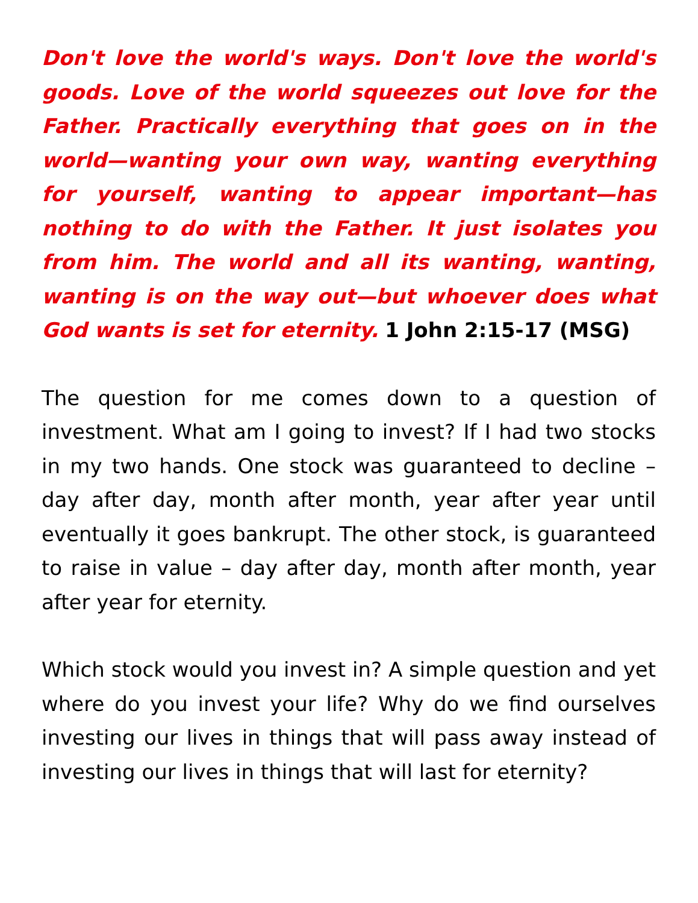Don't love the world's ways. Don't love the world's goods. Love of the world squeezes out love for the Father. Practically everything that goes on in the world—wanting your own way, wanting everything for yourself, wanting to appear important—has nothing to do with the Father. It just isolates you from him. The world and all its wanting, wanting, wanting is on the way out—but whoever does what God wants is set for eternity. 1 John 2:15-17 (MSG)
The question for me comes down to a question of investment. What am I going to invest? If I had two stocks in my two hands. One stock was guaranteed to decline – day after day, month after month, year after year until eventually it goes bankrupt. The other stock, is guaranteed to raise in value – day after day, month after month, year after year for eternity.
Which stock would you invest in? A simple question and yet where do you invest your life? Why do we find ourselves investing our lives in things that will pass away instead of investing our lives in things that will last for eternity?